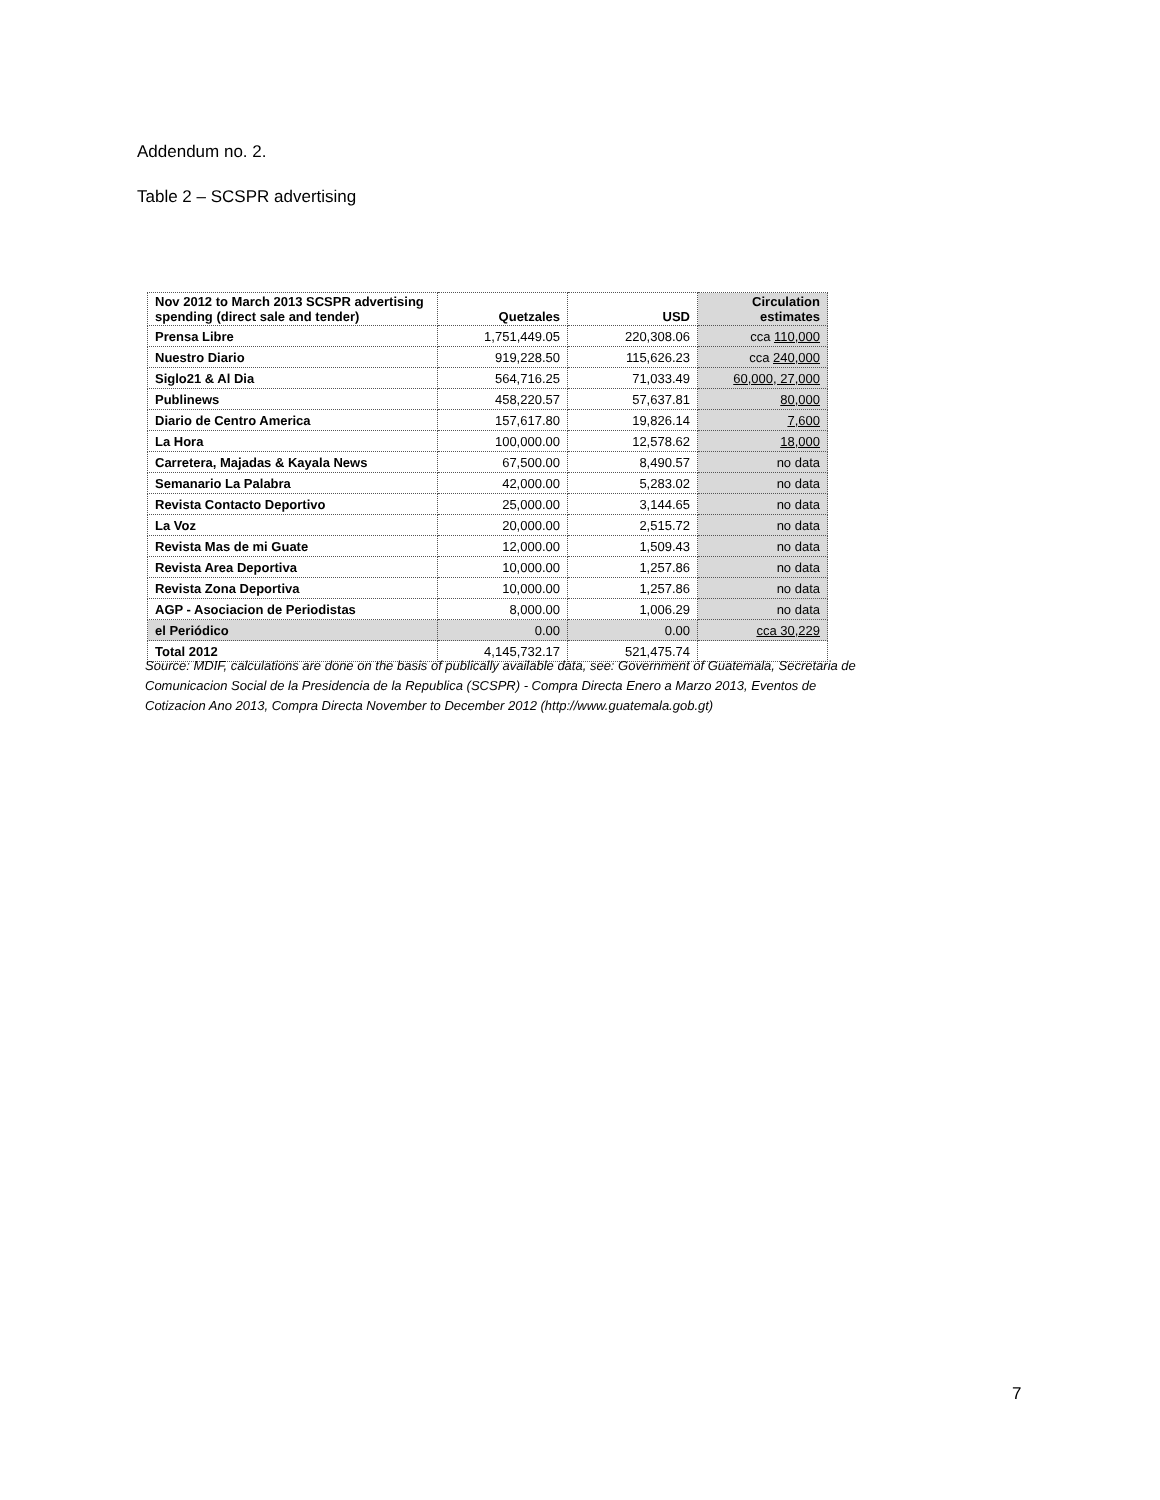Addendum no. 2.
Table 2 – SCSPR advertising
| Nov 2012 to March 2013 SCSPR advertising spending (direct sale and tender) | Quetzales | USD | Circulation estimates |
| --- | --- | --- | --- |
| Prensa Libre | 1,751,449.05 | 220,308.06 | cca 110,000 |
| Nuestro Diario | 919,228.50 | 115,626.23 | cca 240,000 |
| Siglo21 & Al Dia | 564,716.25 | 71,033.49 | 60,000, 27,000 |
| Publinews | 458,220.57 | 57,637.81 | 80,000 |
| Diario de Centro America | 157,617.80 | 19,826.14 | 7,600 |
| La Hora | 100,000.00 | 12,578.62 | 18,000 |
| Carretera, Majadas & Kayala News | 67,500.00 | 8,490.57 | no data |
| Semanario La Palabra | 42,000.00 | 5,283.02 | no data |
| Revista Contacto Deportivo | 25,000.00 | 3,144.65 | no data |
| La Voz | 20,000.00 | 2,515.72 | no data |
| Revista Mas de mi Guate | 12,000.00 | 1,509.43 | no data |
| Revista Area Deportiva | 10,000.00 | 1,257.86 | no data |
| Revista Zona Deportiva | 10,000.00 | 1,257.86 | no data |
| AGP - Asociacion de Periodistas | 8,000.00 | 1,006.29 | no data |
| el Periódico | 0.00 | 0.00 | cca 30,229 |
| Total 2012 | 4,145,732.17 | 521,475.74 | |
Source: MDIF, calculations are done on the basis of publically available data, see: Government of Guatemala, Secretaria de Comunicacion Social de la Presidencia de la Republica (SCSPR) - Compra Directa Enero a Marzo 2013, Eventos de Cotizacion Ano 2013, Compra Directa November to December 2012 (http://www.guatemala.gob.gt)
7